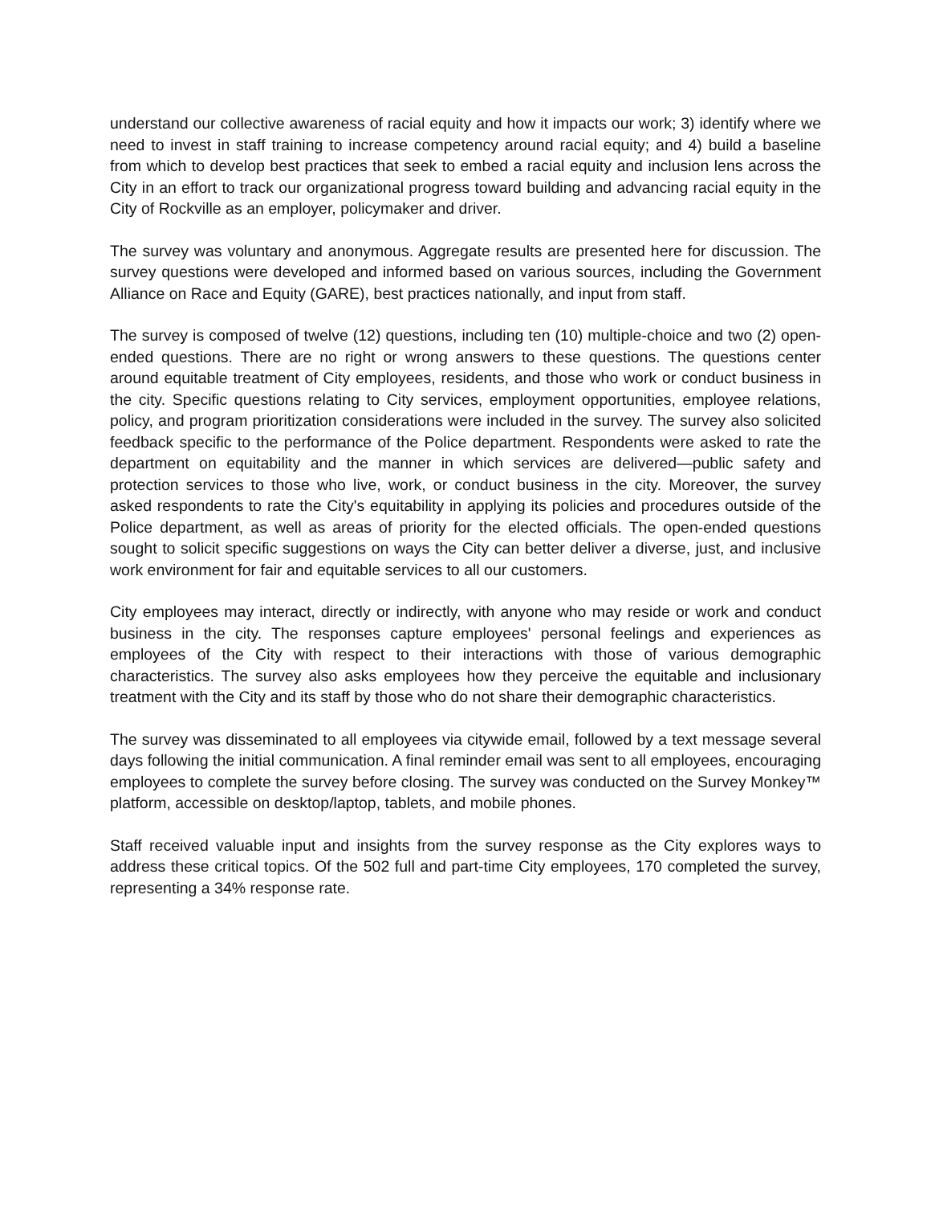understand our collective awareness of racial equity and how it impacts our work; 3) identify where we need to invest in staff training to increase competency around racial equity; and 4) build a baseline from which to develop best practices that seek to embed a racial equity and inclusion lens across the City in an effort to track our organizational progress toward building and advancing racial equity in the City of Rockville as an employer, policymaker and driver.
The survey was voluntary and anonymous. Aggregate results are presented here for discussion. The survey questions were developed and informed based on various sources, including the Government Alliance on Race and Equity (GARE), best practices nationally, and input from staff.
The survey is composed of twelve (12) questions, including ten (10) multiple-choice and two (2) open-ended questions. There are no right or wrong answers to these questions. The questions center around equitable treatment of City employees, residents, and those who work or conduct business in the city. Specific questions relating to City services, employment opportunities, employee relations, policy, and program prioritization considerations were included in the survey. The survey also solicited feedback specific to the performance of the Police department. Respondents were asked to rate the department on equitability and the manner in which services are delivered—public safety and protection services to those who live, work, or conduct business in the city. Moreover, the survey asked respondents to rate the City's equitability in applying its policies and procedures outside of the Police department, as well as areas of priority for the elected officials. The open-ended questions sought to solicit specific suggestions on ways the City can better deliver a diverse, just, and inclusive work environment for fair and equitable services to all our customers.
City employees may interact, directly or indirectly, with anyone who may reside or work and conduct business in the city. The responses capture employees' personal feelings and experiences as employees of the City with respect to their interactions with those of various demographic characteristics. The survey also asks employees how they perceive the equitable and inclusionary treatment with the City and its staff by those who do not share their demographic characteristics.
The survey was disseminated to all employees via citywide email, followed by a text message several days following the initial communication. A final reminder email was sent to all employees, encouraging employees to complete the survey before closing. The survey was conducted on the Survey Monkey™ platform, accessible on desktop/laptop, tablets, and mobile phones.
Staff received valuable input and insights from the survey response as the City explores ways to address these critical topics. Of the 502 full and part-time City employees, 170 completed the survey, representing a 34% response rate.